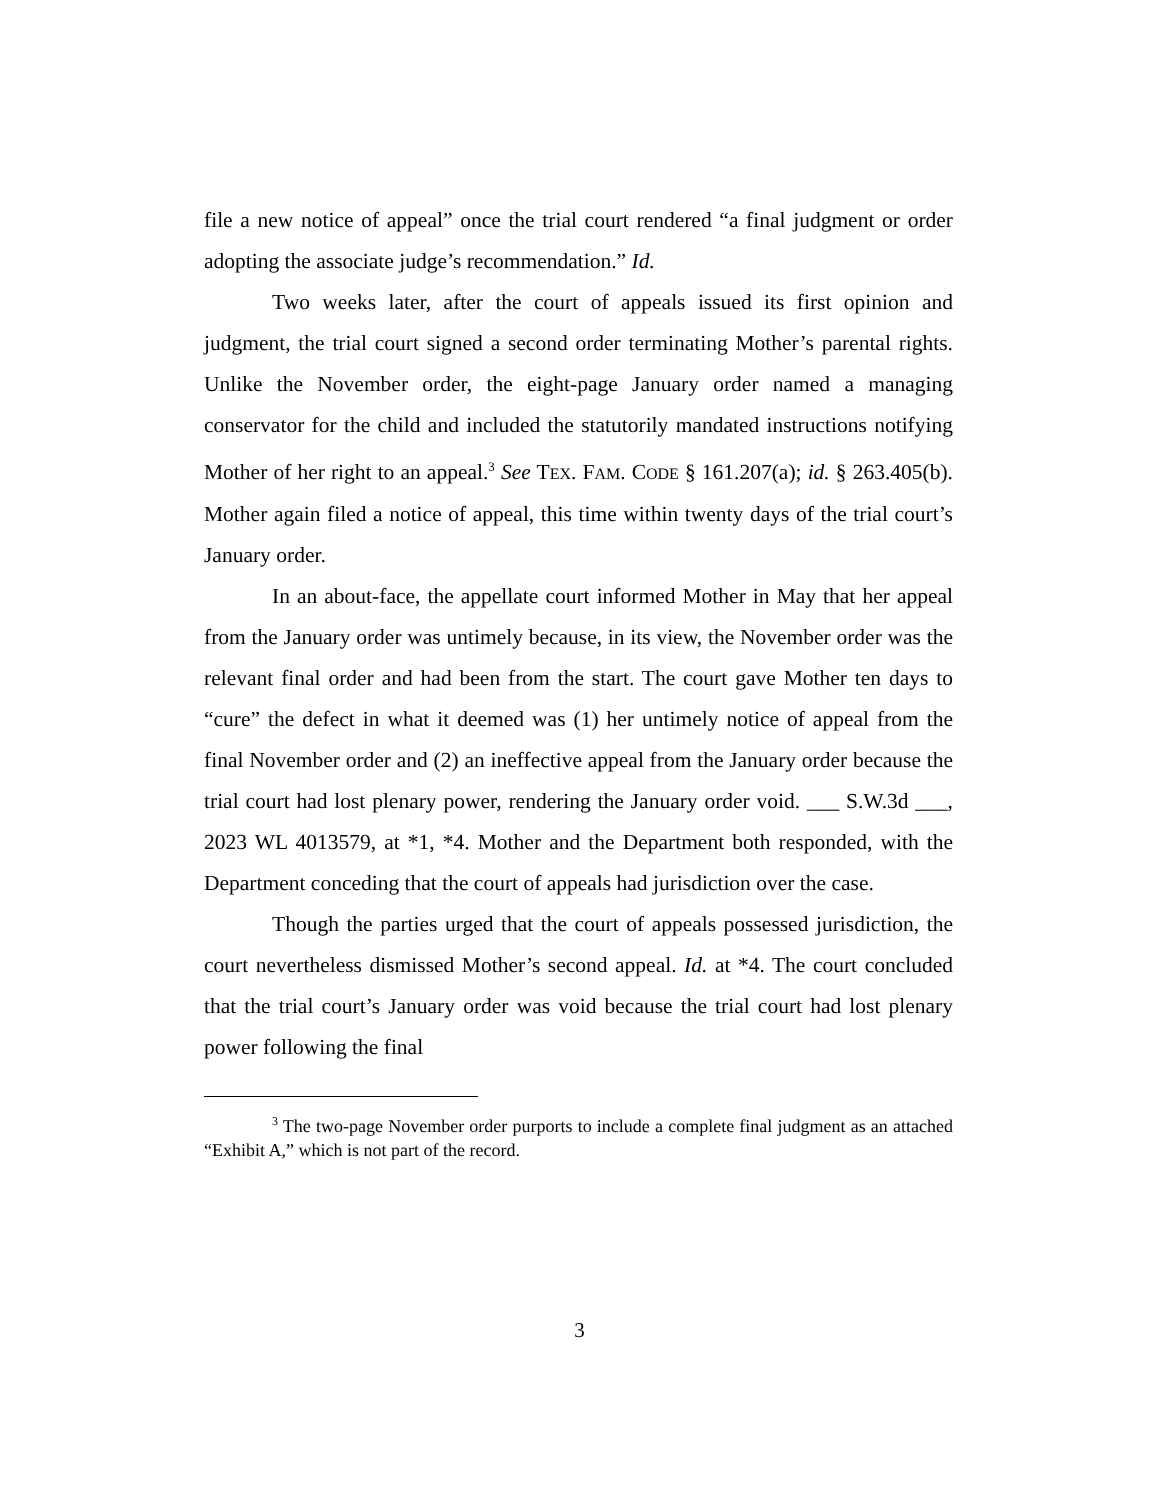file a new notice of appeal” once the trial court rendered “a final judgment or order adopting the associate judge’s recommendation.” Id.
Two weeks later, after the court of appeals issued its first opinion and judgment, the trial court signed a second order terminating Mother’s parental rights. Unlike the November order, the eight-page January order named a managing conservator for the child and included the statutorily mandated instructions notifying Mother of her right to an appeal.<sup>3</sup> See TEX. FAM. CODE § 161.207(a); id. § 263.405(b). Mother again filed a notice of appeal, this time within twenty days of the trial court’s January order.
In an about-face, the appellate court informed Mother in May that her appeal from the January order was untimely because, in its view, the November order was the relevant final order and had been from the start. The court gave Mother ten days to “cure” the defect in what it deemed was (1) her untimely notice of appeal from the final November order and (2) an ineffective appeal from the January order because the trial court had lost plenary power, rendering the January order void. ___ S.W.3d ___, 2023 WL 4013579, at *1, *4. Mother and the Department both responded, with the Department conceding that the court of appeals had jurisdiction over the case.
Though the parties urged that the court of appeals possessed jurisdiction, the court nevertheless dismissed Mother’s second appeal. Id. at *4. The court concluded that the trial court’s January order was void because the trial court had lost plenary power following the final
<sup>3</sup> The two-page November order purports to include a complete final judgment as an attached “Exhibit A,” which is not part of the record.
3